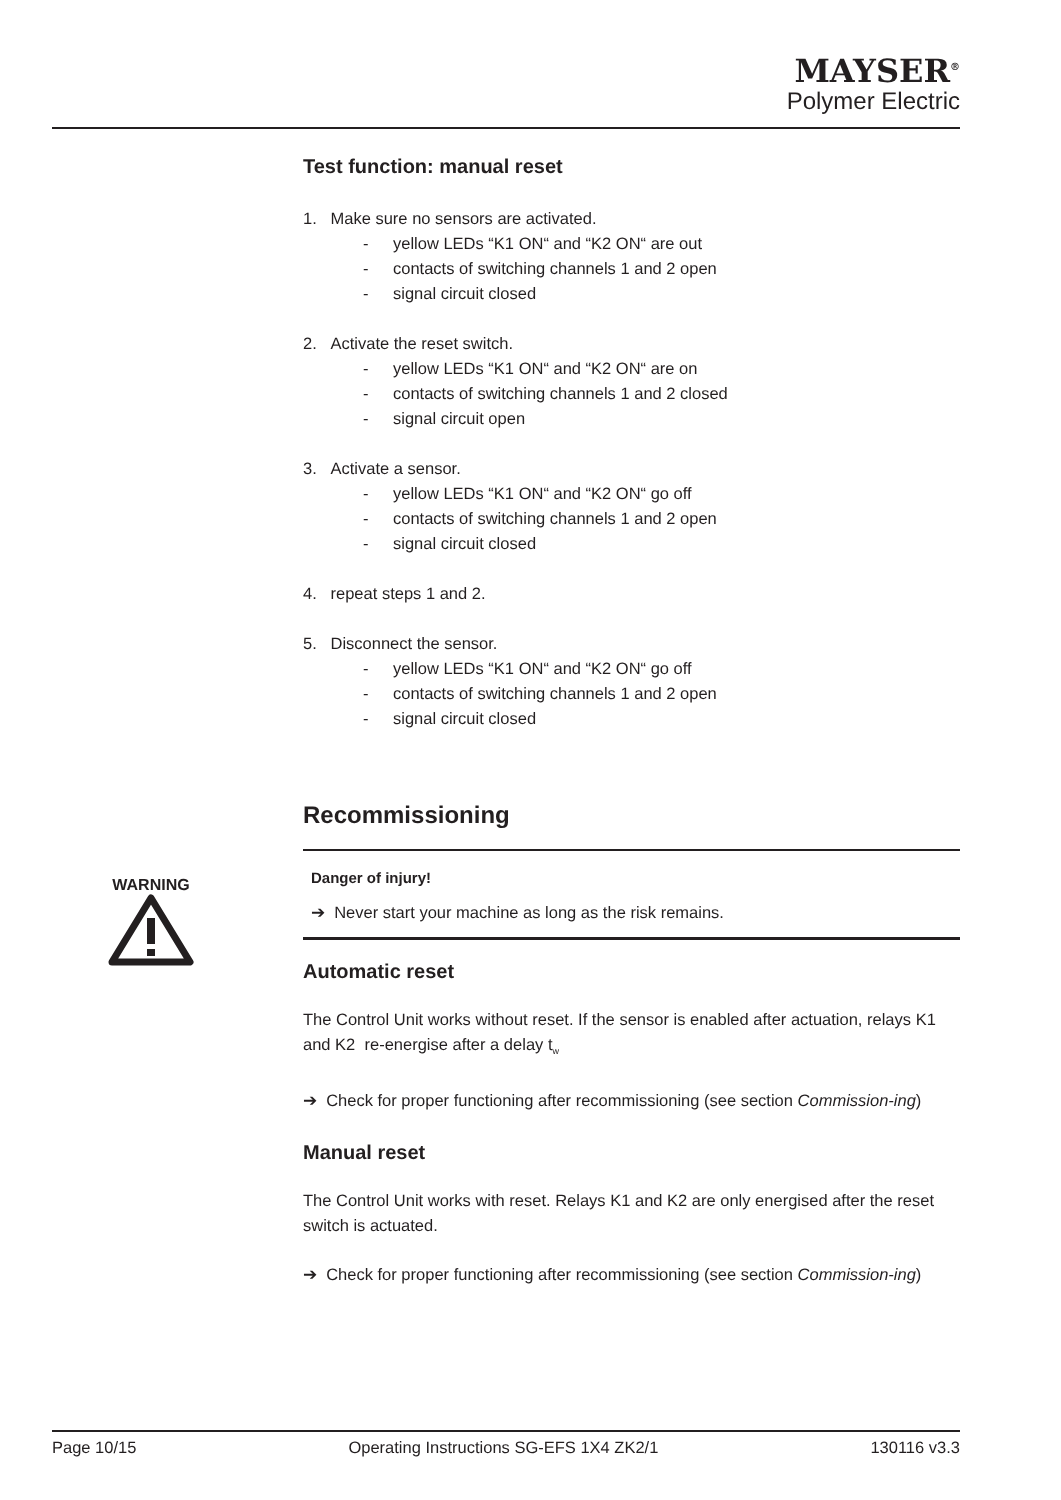MAYSER<sup>®</sup>
Polymer Electric
WARNING
Test function: manual reset
1. Make sure no sensors are activated.
- yellow LEDs “K1 ON“ and “K2 ON“ are out
- contacts of switching channels 1 and 2 open
- signal circuit closed
2. Activate the reset switch.
- yellow LEDs “K1 ON“ and “K2 ON“ are on
- contacts of switching channels 1 and 2 closed
- signal circuit open
3. Activate a sensor.
- yellow LEDs “K1 ON“ and “K2 ON“ go off
- contacts of switching channels 1 and 2 open
- signal circuit closed
4. repeat steps 1 and 2.
5. Disconnect the sensor.
- yellow LEDs “K1 ON“ and “K2 ON“ go off
- contacts of switching channels 1 and 2 open
- signal circuit closed
Recommissioning
Danger of injury!
➔ Never start your machine as long as the risk remains.
Automatic reset
The Control Unit works without reset. If the sensor is enabled after actuation, relays K1 and K2 re-energise after a delay t<sub>w</sub>
➔ Check for proper functioning after recommissioning (see section Commission-ing)
Manual reset
The Control Unit works with reset. Relays K1 and K2 are only energised after the reset switch is actuated.
➔ Check for proper functioning after recommissioning (see section Commission-ing)
Page 10/15 Operating Instructions SG-EFS 1X4 ZK2/1 130116 v3.3